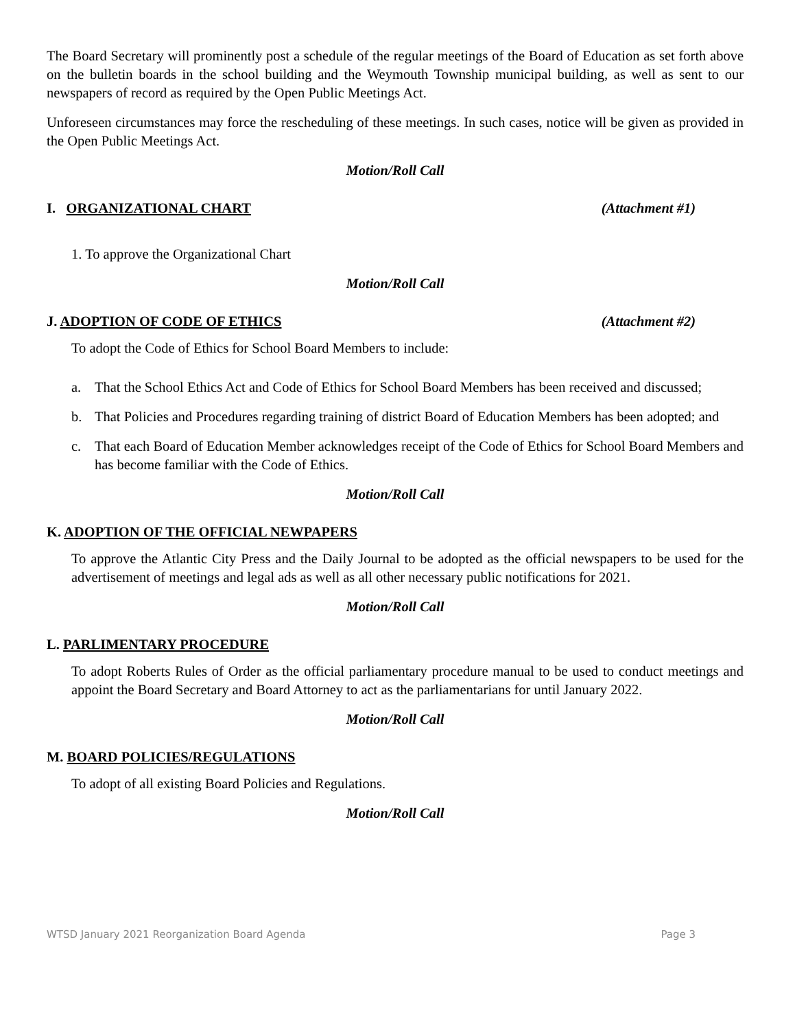The Board Secretary will prominently post a schedule of the regular meetings of the Board of Education as set forth above on the bulletin boards in the school building and the Weymouth Township municipal building, as well as sent to our newspapers of record as required by the Open Public Meetings Act.
Unforeseen circumstances may force the rescheduling of these meetings. In such cases, notice will be given as provided in the Open Public Meetings Act.
Motion/Roll Call
I. ORGANIZATIONAL CHART (Attachment #1)
1. To approve the Organizational Chart
Motion/Roll Call
J. ADOPTION OF CODE OF ETHICS (Attachment #2)
To adopt the Code of Ethics for School Board Members to include:
a. That the School Ethics Act and Code of Ethics for School Board Members has been received and discussed;
b. That Policies and Procedures regarding training of district Board of Education Members has been adopted; and
c. That each Board of Education Member acknowledges receipt of the Code of Ethics for School Board Members and has become familiar with the Code of Ethics.
Motion/Roll Call
K. ADOPTION OF THE OFFICIAL NEWPAPERS
To approve the Atlantic City Press and the Daily Journal to be adopted as the official newspapers to be used for the advertisement of meetings and legal ads as well as all other necessary public notifications for 2021.
Motion/Roll Call
L. PARLIMENTARY PROCEDURE
To adopt Roberts Rules of Order as the official parliamentary procedure manual to be used to conduct meetings and appoint the Board Secretary and Board Attorney to act as the parliamentarians for until January 2022.
Motion/Roll Call
M. BOARD POLICIES/REGULATIONS
To adopt of all existing Board Policies and Regulations.
Motion/Roll Call
WTSD January 2021 Reorganization Board Agenda Page 3